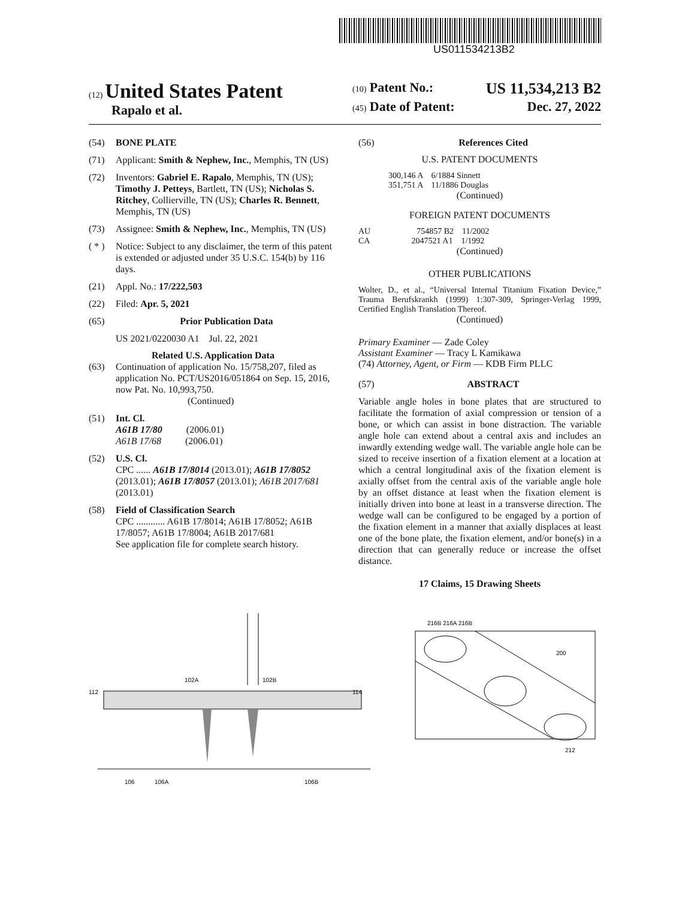US011534213B2
(12) United States Patent
Rapalo et al.
(10) Patent No.: US 11,534,213 B2
(45) Date of Patent: Dec. 27, 2022
(54) BONE PLATE
(71) Applicant: Smith & Nephew, Inc., Memphis, TN (US)
(72) Inventors: Gabriel E. Rapalo, Memphis, TN (US); Timothy J. Petteys, Bartlett, TN (US); Nicholas S. Ritchey, Collierville, TN (US); Charles R. Bennett, Memphis, TN (US)
(73) Assignee: Smith & Nephew, Inc., Memphis, TN (US)
( * ) Notice: Subject to any disclaimer, the term of this patent is extended or adjusted under 35 U.S.C. 154(b) by 116 days.
(21) Appl. No.: 17/222,503
(22) Filed: Apr. 5, 2021
(65) Prior Publication Data
US 2021/0220030 A1 Jul. 22, 2021
Related U.S. Application Data
(63) Continuation of application No. 15/758,207, filed as application No. PCT/US2016/051864 on Sep. 15, 2016, now Pat. No. 10,993,750.
(Continued)
(51) Int. Cl.
A61B 17/80 (2006.01)
A61B 17/68 (2006.01)
(52) U.S. Cl.
CPC ...... A61B 17/8014 (2013.01); A61B 17/8052 (2013.01); A61B 17/8057 (2013.01); A61B 2017/681 (2013.01)
(58) Field of Classification Search
CPC ............ A61B 17/8014; A61B 17/8052; A61B 17/8057; A61B 17/8004; A61B 2017/681
See application file for complete search history.
(56) References Cited
U.S. PATENT DOCUMENTS
300,146 A 6/1884 Sinnett
351,751 A 11/1886 Douglas
(Continued)
FOREIGN PATENT DOCUMENTS
AU 754857 B2 11/2002
CA 2047521 A1 1/1992
(Continued)
OTHER PUBLICATIONS
Wolter, D., et al., “Universal Internal Titanium Fixation Device,” Trauma Berufskrankh (1999) 1:307-309, Springer-Verlag 1999, Certified English Translation Thereof.
(Continued)
Primary Examiner — Zade Coley
Assistant Examiner — Tracy L Kamikawa
(74) Attorney, Agent, or Firm — KDB Firm PLLC
(57) ABSTRACT
Variable angle holes in bone plates that are structured to facilitate the formation of axial compression or tension of a bone, or which can assist in bone distraction. The variable angle hole can extend about a central axis and includes an inwardly extending wedge wall. The variable angle hole can be sized to receive insertion of a fixation element at a location at which a central longitudinal axis of the fixation element is axially offset from the central axis of the variable angle hole by an offset distance at least when the fixation element is initially driven into bone at least in a transverse direction. The wedge wall can be configured to be engaged by a portion of the fixation element in a manner that axially displaces at least one of the bone plate, the fixation element, and/or bone(s) in a direction that can generally reduce or increase the offset distance.
17 Claims, 15 Drawing Sheets
112
102A
102B
114
106
106A
106B
216B 216A 216B
200
212